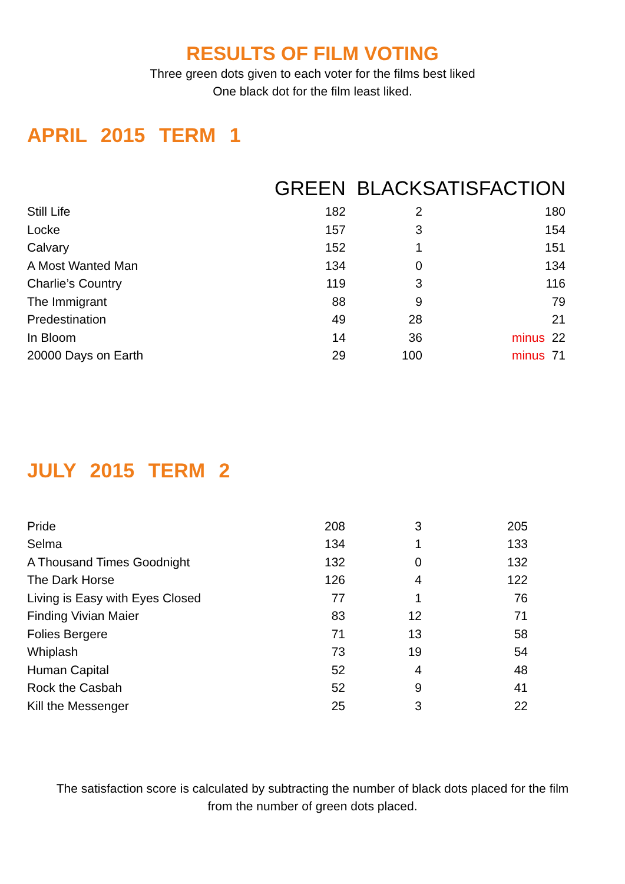RESULTS OF FILM VOTING
Three green dots given to each voter for the films best liked
One black dot for the film least liked.
APRIL 2015 TERM 1
| | GREEN | BLACK | SATISFACTION |
| --- | --- | --- | --- |
| Still Life | 182 | 2 | 180 |
| Locke | 157 | 3 | 154 |
| Calvary | 152 | 1 | 151 |
| A Most Wanted Man | 134 | 0 | 134 |
| Charlie’s Country | 119 | 3 | 116 |
| The Immigrant | 88 | 9 | 79 |
| Predestination | 49 | 28 | 21 |
| In Bloom | 14 | 36 | minus 22 |
| 20000 Days on Earth | 29 | 100 | minus 71 |
JULY 2015 TERM 2
| Pride | 208 | 3 | 205 |
| Selma | 134 | 1 | 133 |
| A Thousand Times Goodnight | 132 | 0 | 132 |
| The Dark Horse | 126 | 4 | 122 |
| Living is Easy with Eyes Closed | 77 | 1 | 76 |
| Finding Vivian Maier | 83 | 12 | 71 |
| Folies Bergere | 71 | 13 | 58 |
| Whiplash | 73 | 19 | 54 |
| Human Capital | 52 | 4 | 48 |
| Rock the Casbah | 52 | 9 | 41 |
| Kill the Messenger | 25 | 3 | 22 |
The satisfaction score is calculated by subtracting the number of black dots placed for the film
from the number of green dots placed.